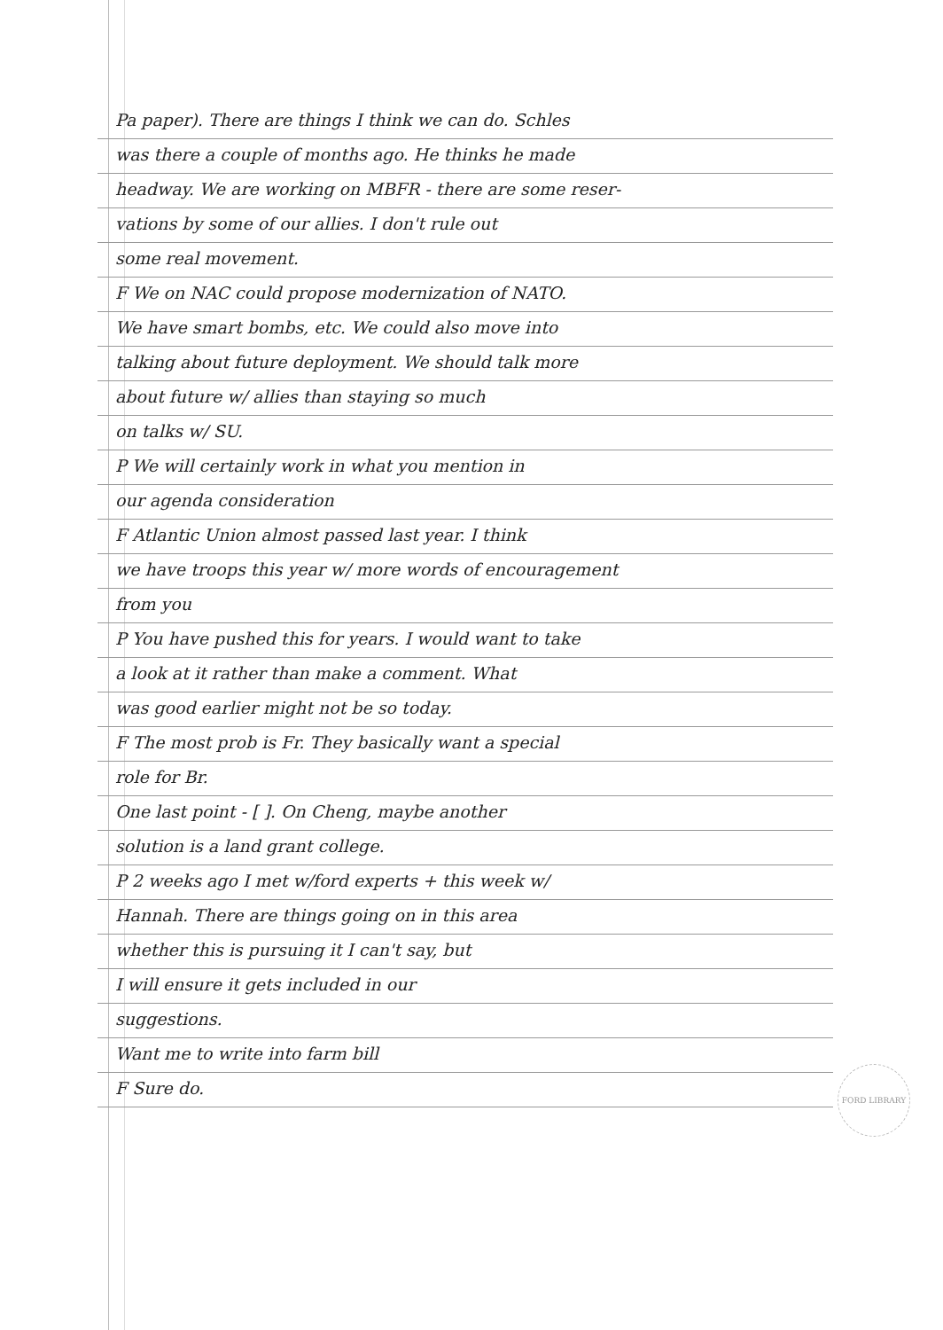Pa paper). There are things I think we can do. Schles
was there a couple of months ago. He thinks he made
headway. We are working on MBFR - there are some reser-
vations by some of our allies. I don't rule out
some real movement.
F We on NAC could propose modernization of NATO.
We have smart bombs, etc. We could also move into
talking about future deployment. We should talk more
about future w/ allies than staying so much
on talks w/ SU.
P We will certainly work in what you mention in
our agenda consideration
F Atlantic Union almost passed last year. I think
we have troops this year w/ more words of encouragement
from you
P You have pushed this for years. I would want to take
a look at it rather than make a comment. What
was good earlier might not be so today.
F The most prob is Fr. They basically want a special
role for Br.
One last point - [ ]. On Cheng, maybe another
solution is a land grant college.
P 2 weeks ago I met w/ford experts + this week w/
Hannah. There are things going on in this area
whether this is pursuing it I can't say, but
I will ensure it gets included in our
suggestions.
Want me to write into farm bill
F Sure do.
FORD LIBRARY